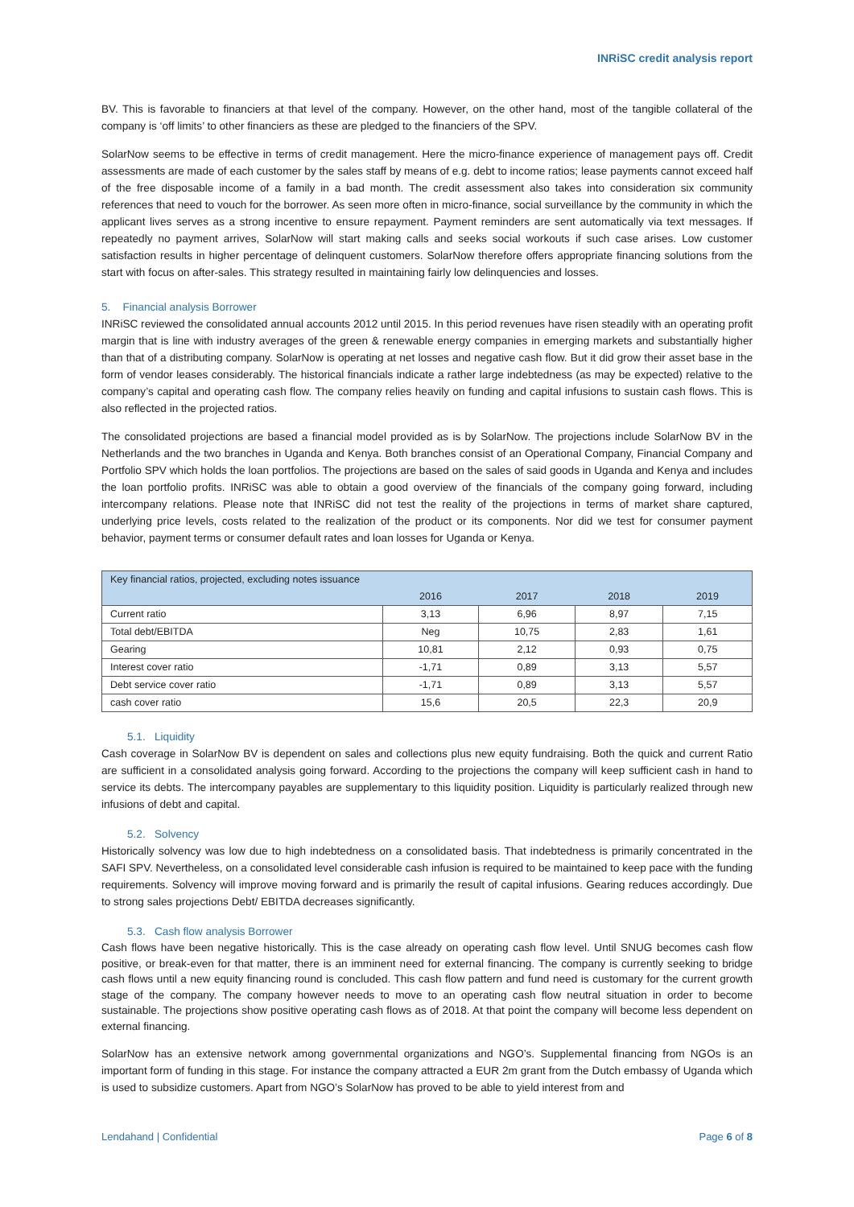INRiSC credit analysis report
BV. This is favorable to financiers at that level of the company. However, on the other hand, most of the tangible collateral of the company is ‘off limits’ to other financiers as these are pledged to the financiers of the SPV.
SolarNow seems to be effective in terms of credit management. Here the micro-finance experience of management pays off. Credit assessments are made of each customer by the sales staff by means of e.g. debt to income ratios; lease payments cannot exceed half of the free disposable income of a family in a bad month. The credit assessment also takes into consideration six community references that need to vouch for the borrower. As seen more often in micro-finance, social surveillance by the community in which the applicant lives serves as a strong incentive to ensure repayment. Payment reminders are sent automatically via text messages. If repeatedly no payment arrives, SolarNow will start making calls and seeks social workouts if such case arises. Low customer satisfaction results in higher percentage of delinquent customers. SolarNow therefore offers appropriate financing solutions from the start with focus on after-sales. This strategy resulted in maintaining fairly low delinquencies and losses.
5. Financial analysis Borrower
INRiSC reviewed the consolidated annual accounts 2012 until 2015. In this period revenues have risen steadily with an operating profit margin that is line with industry averages of the green & renewable energy companies in emerging markets and substantially higher than that of a distributing company. SolarNow is operating at net losses and negative cash flow. But it did grow their asset base in the form of vendor leases considerably. The historical financials indicate a rather large indebtedness (as may be expected) relative to the company’s capital and operating cash flow. The company relies heavily on funding and capital infusions to sustain cash flows. This is also reflected in the projected ratios.
The consolidated projections are based a financial model provided as is by SolarNow. The projections include SolarNow BV in the Netherlands and the two branches in Uganda and Kenya. Both branches consist of an Operational Company, Financial Company and Portfolio SPV which holds the loan portfolios. The projections are based on the sales of said goods in Uganda and Kenya and includes the loan portfolio profits. INRiSC was able to obtain a good overview of the financials of the company going forward, including intercompany relations. Please note that INRiSC did not test the reality of the projections in terms of market share captured, underlying price levels, costs related to the realization of the product or its components. Nor did we test for consumer payment behavior, payment terms or consumer default rates and loan losses for Uganda or Kenya.
| Key financial ratios, projected, excluding notes issuance | | | | |
| --- | --- | --- | --- | --- |
| | 2016 | 2017 | 2018 | 2019 |
| Current ratio | 3,13 | 6,96 | 8,97 | 7,15 |
| Total debt/EBITDA | Neg | 10,75 | 2,83 | 1,61 |
| Gearing | 10,81 | 2,12 | 0,93 | 0,75 |
| Interest cover ratio | -1,71 | 0,89 | 3,13 | 5,57 |
| Debt service cover ratio | -1,71 | 0,89 | 3,13 | 5,57 |
| cash cover ratio | 15,6 | 20,5 | 22,3 | 20,9 |
5.1. Liquidity
Cash coverage in SolarNow BV is dependent on sales and collections plus new equity fundraising. Both the quick and current Ratio are sufficient in a consolidated analysis going forward. According to the projections the company will keep sufficient cash in hand to service its debts. The intercompany payables are supplementary to this liquidity position. Liquidity is particularly realized through new infusions of debt and capital.
5.2. Solvency
Historically solvency was low due to high indebtedness on a consolidated basis. That indebtedness is primarily concentrated in the SAFI SPV. Nevertheless, on a consolidated level considerable cash infusion is required to be maintained to keep pace with the funding requirements. Solvency will improve moving forward and is primarily the result of capital infusions. Gearing reduces accordingly. Due to strong sales projections Debt/ EBITDA decreases significantly.
5.3. Cash flow analysis Borrower
Cash flows have been negative historically. This is the case already on operating cash flow level. Until SNUG becomes cash flow positive, or break-even for that matter, there is an imminent need for external financing. The company is currently seeking to bridge cash flows until a new equity financing round is concluded. This cash flow pattern and fund need is customary for the current growth stage of the company. The company however needs to move to an operating cash flow neutral situation in order to become sustainable. The projections show positive operating cash flows as of 2018. At that point the company will become less dependent on external financing.
SolarNow has an extensive network among governmental organizations and NGO’s. Supplemental financing from NGOs is an important form of funding in this stage. For instance the company attracted a EUR 2m grant from the Dutch embassy of Uganda which is used to subsidize customers. Apart from NGO’s SolarNow has proved to be able to yield interest from and
Lendahand | Confidential Page 6 of 8